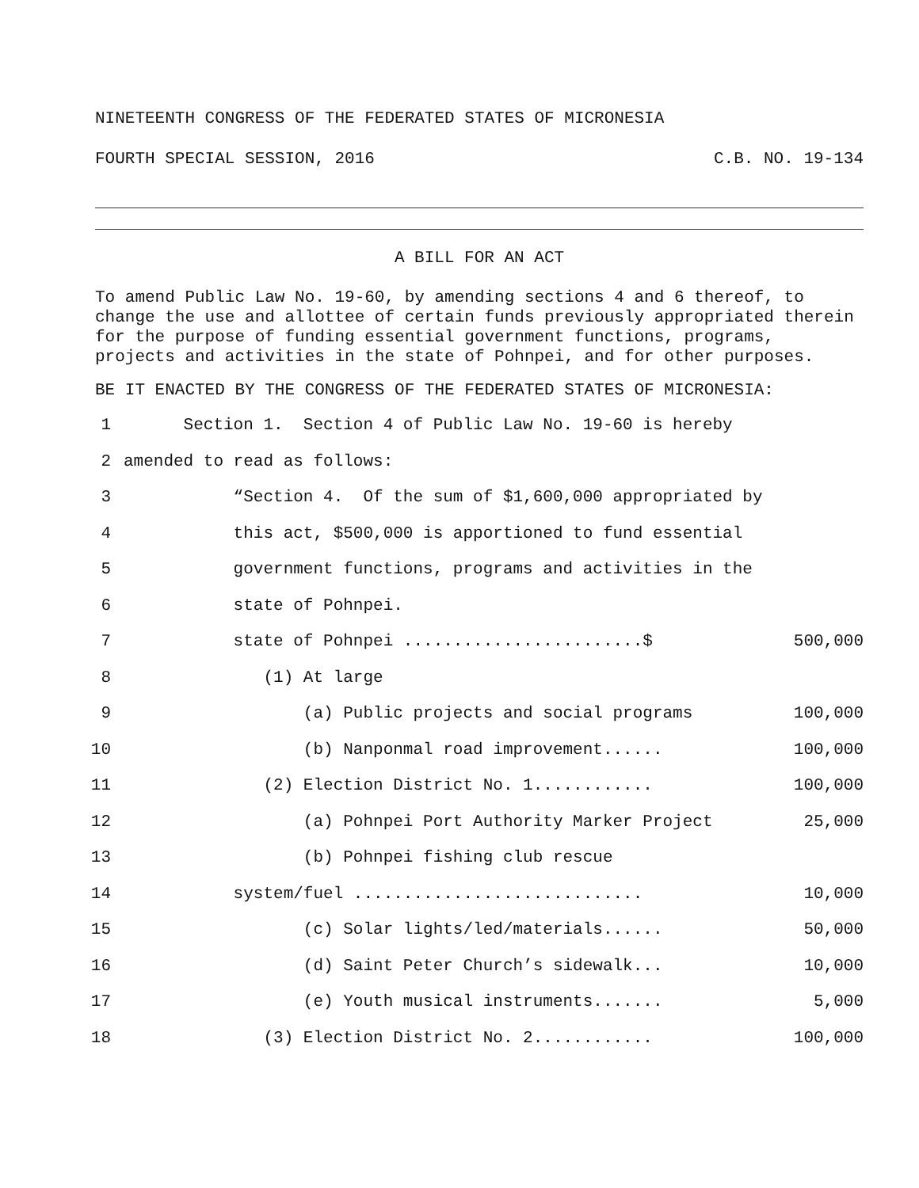NINETEENTH CONGRESS OF THE FEDERATED STATES OF MICRONESIA
FOURTH SPECIAL SESSION, 2016 C.B. NO. 19-134
A BILL FOR AN ACT
To amend Public Law No. 19-60, by amending sections 4 and 6 thereof, to change the use and allottee of certain funds previously appropriated therein for the purpose of funding essential government functions, programs, projects and activities in the state of Pohnpei, and for other purposes.
BE IT ENACTED BY THE CONGRESS OF THE FEDERATED STATES OF MICRONESIA:
| 1 | Section 1. Section 4 of Public Law No. 19-60 is hereby | |
| 2 | amended to read as follows: | |
| 3 | “Section 4. Of the sum of $1,600,000 appropriated by | |
| 4 | this act, $500,000 is apportioned to fund essential | |
| 5 | government functions, programs and activities in the | |
| 6 | state of Pohnpei. | |
| 7 | state of Pohnpei ........................$ | 500,000 |
| 8 | (1) At large | |
| 9 | (a) Public projects and social programs | 100,000 |
| 10 | (b) Nanponmal road improvement...... | 100,000 |
| 11 | (2) Election District No. 1............ | 100,000 |
| 12 | (a) Pohnpei Port Authority Marker Project | 25,000 |
| 13 | (b) Pohnpei fishing club rescue | |
| 14 | system/fuel ............................. | 10,000 |
| 15 | (c) Solar lights/led/materials...... | 50,000 |
| 16 | (d) Saint Peter Church’s sidewalk... | 10,000 |
| 17 | (e) Youth musical instruments....... | 5,000 |
| 18 | (3) Election District No. 2............ | 100,000 |